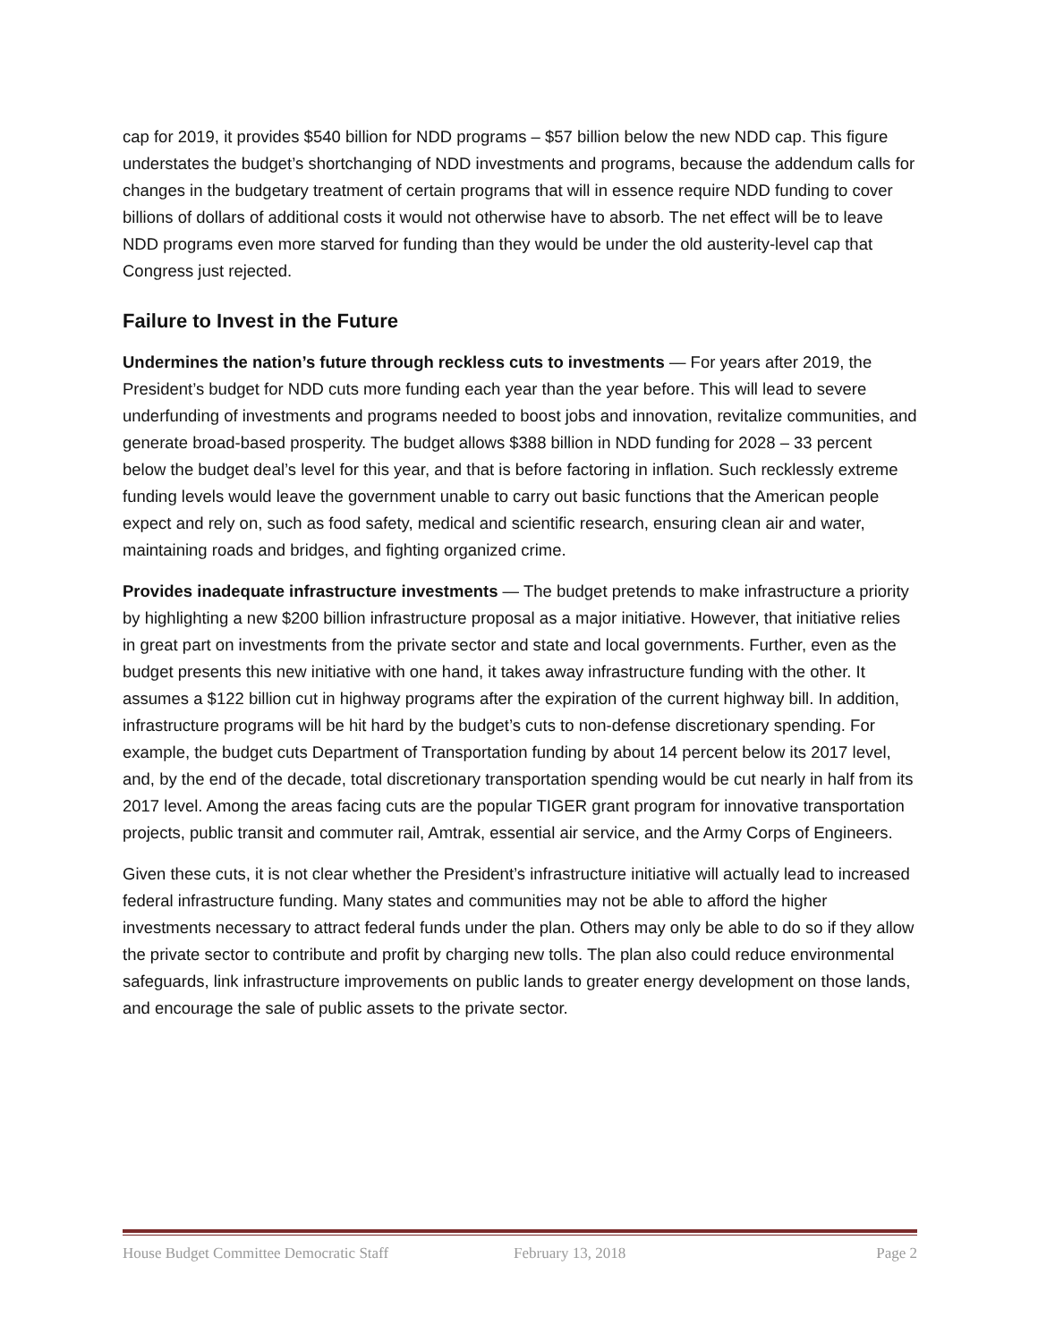cap for 2019, it provides $540 billion for NDD programs – $57 billion below the new NDD cap. This figure understates the budget’s shortchanging of NDD investments and programs, because the addendum calls for changes in the budgetary treatment of certain programs that will in essence require NDD funding to cover billions of dollars of additional costs it would not otherwise have to absorb. The net effect will be to leave NDD programs even more starved for funding than they would be under the old austerity-level cap that Congress just rejected.
Failure to Invest in the Future
Undermines the nation’s future through reckless cuts to investments — For years after 2019, the President’s budget for NDD cuts more funding each year than the year before. This will lead to severe underfunding of investments and programs needed to boost jobs and innovation, revitalize communities, and generate broad-based prosperity. The budget allows $388 billion in NDD funding for 2028 – 33 percent below the budget deal’s level for this year, and that is before factoring in inflation. Such recklessly extreme funding levels would leave the government unable to carry out basic functions that the American people expect and rely on, such as food safety, medical and scientific research, ensuring clean air and water, maintaining roads and bridges, and fighting organized crime.
Provides inadequate infrastructure investments — The budget pretends to make infrastructure a priority by highlighting a new $200 billion infrastructure proposal as a major initiative. However, that initiative relies in great part on investments from the private sector and state and local governments. Further, even as the budget presents this new initiative with one hand, it takes away infrastructure funding with the other. It assumes a $122 billion cut in highway programs after the expiration of the current highway bill. In addition, infrastructure programs will be hit hard by the budget’s cuts to non-defense discretionary spending. For example, the budget cuts Department of Transportation funding by about 14 percent below its 2017 level, and, by the end of the decade, total discretionary transportation spending would be cut nearly in half from its 2017 level. Among the areas facing cuts are the popular TIGER grant program for innovative transportation projects, public transit and commuter rail, Amtrak, essential air service, and the Army Corps of Engineers.
Given these cuts, it is not clear whether the President’s infrastructure initiative will actually lead to increased federal infrastructure funding. Many states and communities may not be able to afford the higher investments necessary to attract federal funds under the plan. Others may only be able to do so if they allow the private sector to contribute and profit by charging new tolls. The plan also could reduce environmental safeguards, link infrastructure improvements on public lands to greater energy development on those lands, and encourage the sale of public assets to the private sector.
House Budget Committee Democratic Staff February 13, 2018 Page 2